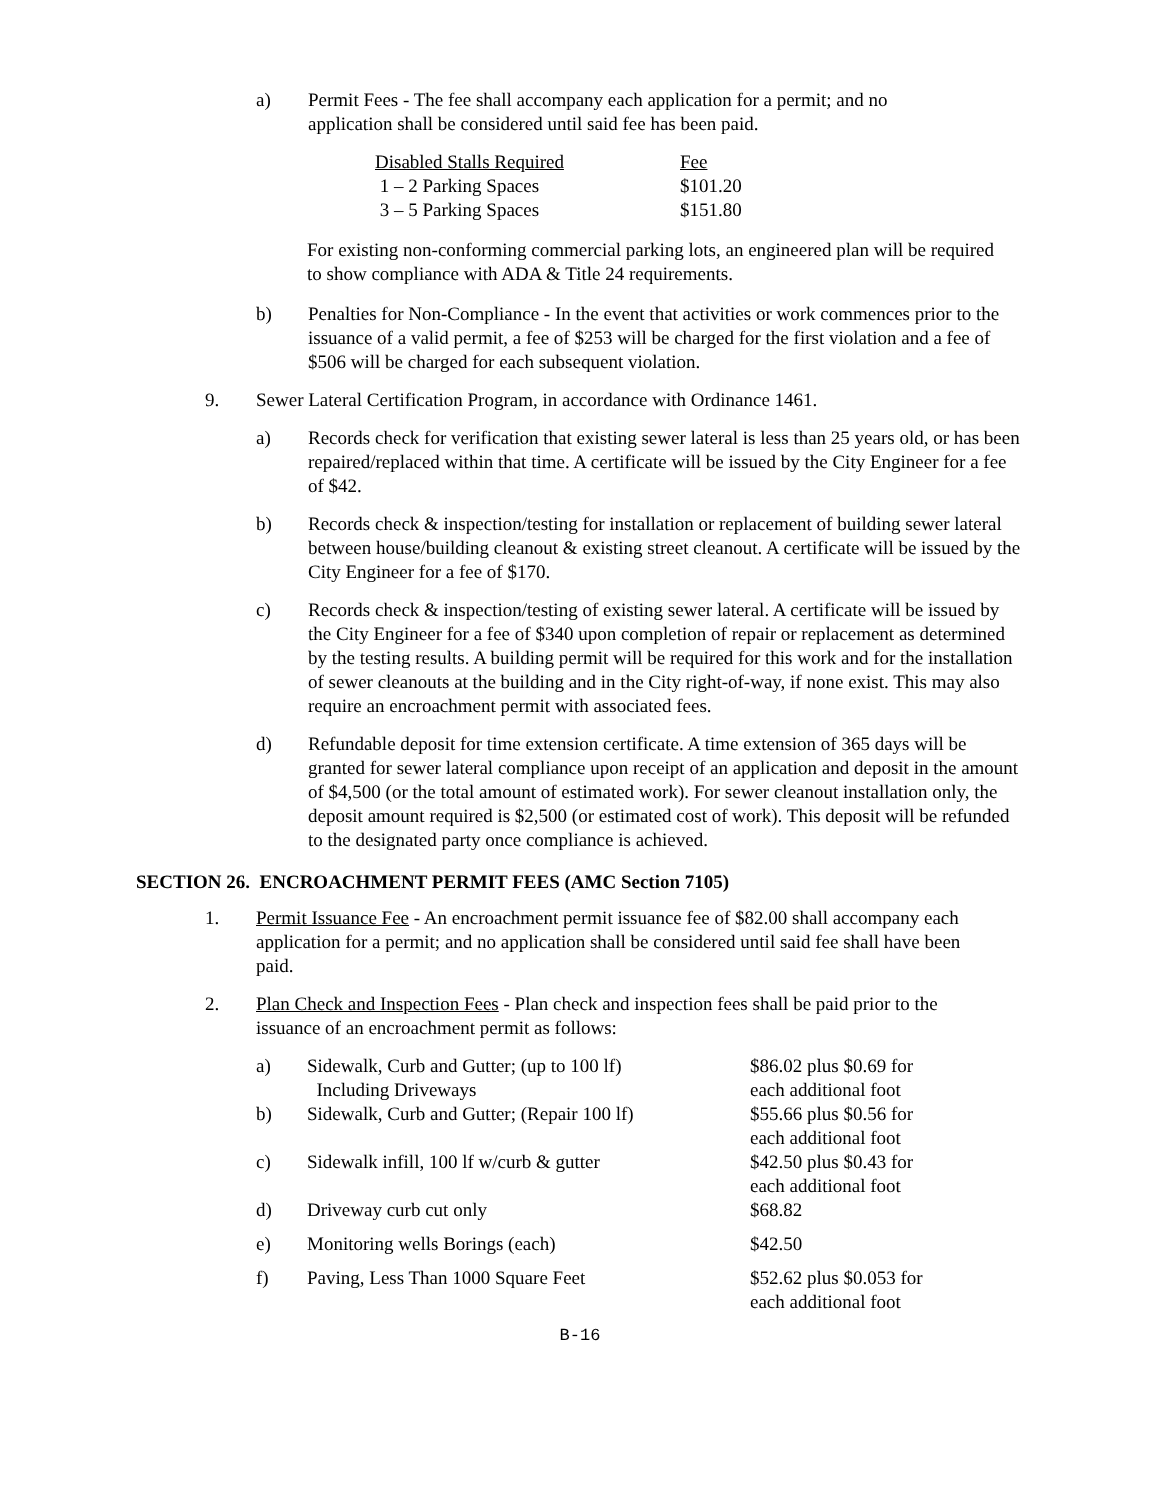a) Permit Fees - The fee shall accompany each application for a permit; and no application shall be considered until said fee has been paid.
| Disabled Stalls Required | Fee |
| 1 – 2 Parking Spaces | $101.20 |
| 3 – 5 Parking Spaces | $151.80 |
For existing non-conforming commercial parking lots, an engineered plan will be required to show compliance with ADA & Title 24 requirements.
b) Penalties for Non-Compliance - In the event that activities or work commences prior to the issuance of a valid permit, a fee of $253 will be charged for the first violation and a fee of $506 will be charged for each subsequent violation.
9. Sewer Lateral Certification Program, in accordance with Ordinance 1461.
a) Records check for verification that existing sewer lateral is less than 25 years old, or has been repaired/replaced within that time. A certificate will be issued by the City Engineer for a fee of $42.
b) Records check & inspection/testing for installation or replacement of building sewer lateral between house/building cleanout & existing street cleanout. A certificate will be issued by the City Engineer for a fee of $170.
c) Records check & inspection/testing of existing sewer lateral. A certificate will be issued by the City Engineer for a fee of $340 upon completion of repair or replacement as determined by the testing results. A building permit will be required for this work and for the installation of sewer cleanouts at the building and in the City right-of-way, if none exist. This may also require an encroachment permit with associated fees.
d) Refundable deposit for time extension certificate. A time extension of 365 days will be granted for sewer lateral compliance upon receipt of an application and deposit in the amount of $4,500 (or the total amount of estimated work). For sewer cleanout installation only, the deposit amount required is $2,500 (or estimated cost of work). This deposit will be refunded to the designated party once compliance is achieved.
SECTION 26. ENCROACHMENT PERMIT FEES (AMC Section 7105)
1. Permit Issuance Fee - An encroachment permit issuance fee of $82.00 shall accompany each application for a permit; and no application shall be considered until said fee shall have been paid.
2. Plan Check and Inspection Fees - Plan check and inspection fees shall be paid prior to the issuance of an encroachment permit as follows:
| a) | Sidewalk, Curb and Gutter; (up to 100 lf) Including Driveways | $86.02 plus $0.69 for each additional foot |
| b) | Sidewalk, Curb and Gutter; (Repair 100 lf) | $55.66 plus $0.56 for each additional foot |
| c) | Sidewalk infill, 100 lf w/curb & gutter | $42.50 plus $0.43 for each additional foot |
| d) | Driveway curb cut only | $68.82 |
| e) | Monitoring wells Borings (each) | $42.50 |
| f) | Paving, Less Than 1000 Square Feet | $52.62 plus $0.053 for each additional foot |
B-16